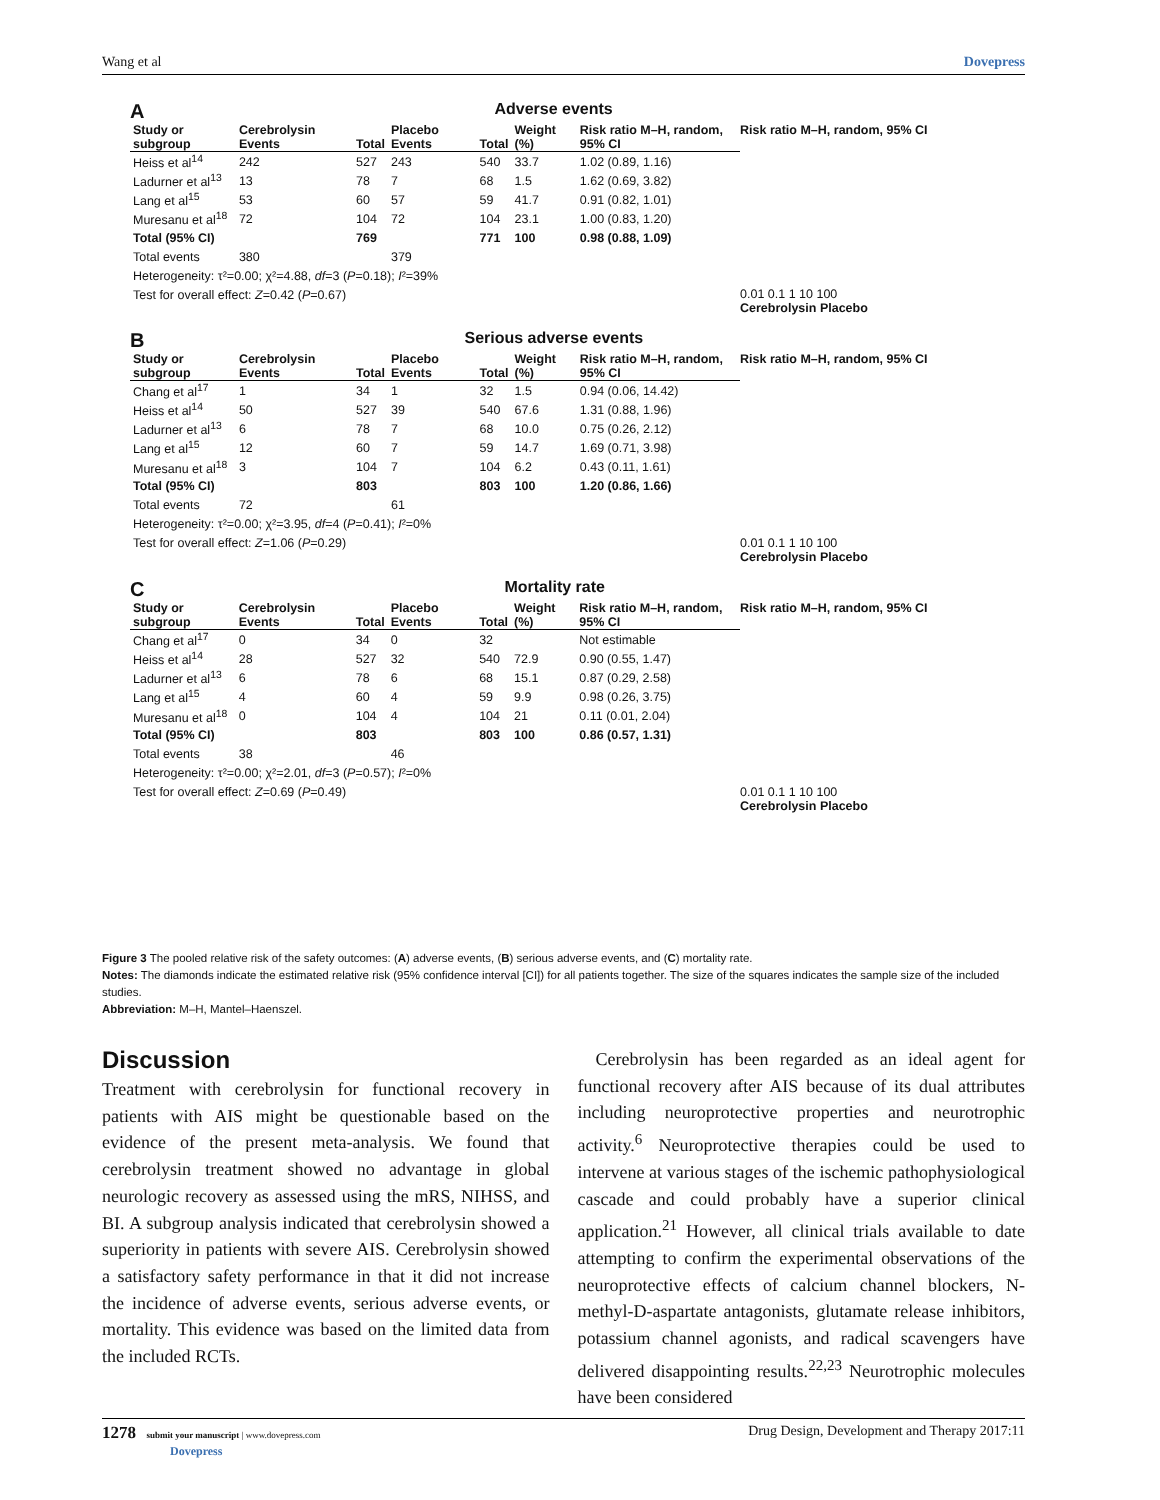Wang et al Dovepress
A Adverse events
| Study or subgroup | Cerebrolysin Events | Total | Placebo Events | Total | Weight (%) | Risk ratio M–H, random, 95% CI |
| --- | --- | --- | --- | --- | --- | --- |
| Heiss et al<sup>14</sup> | 242 | 527 | 243 | 540 | 33.7 | 1.02 (0.89, 1.16) |
| Ladurner et al<sup>13</sup> | 13 | 78 | 7 | 68 | 1.5 | 1.62 (0.69, 3.82) |
| Lang et al<sup>15</sup> | 53 | 60 | 57 | 59 | 41.7 | 0.91 (0.82, 1.01) |
| Muresanu et al<sup>18</sup> | 72 | 104 | 72 | 104 | 23.1 | 1.00 (0.83, 1.20) |
| Total (95% CI) | | 769 | | 771 | 100 | 0.98 (0.88, 1.09) |
| Total events | 380 | | 379 | | | |
| Heterogeneity: τ²=0.00; χ²=4.88, df =3 ( P =0.18); I ²=39% | | | | | | |
| Test for overall effect: Z =0.42 ( P =0.67) | | | | | | |
Risk ratio M–H, random, 95% CI
0.01 0.1 1 10 100
Cerebrolysin Placebo
B Serious adverse events
| Study or subgroup | Cerebrolysin Events | Total | Placebo Events | Total | Weight (%) | Risk ratio M–H, random, 95% CI |
| --- | --- | --- | --- | --- | --- | --- |
| Chang et al<sup>17</sup> | 1 | 34 | 1 | 32 | 1.5 | 0.94 (0.06, 14.42) |
| Heiss et al<sup>14</sup> | 50 | 527 | 39 | 540 | 67.6 | 1.31 (0.88, 1.96) |
| Ladurner et al<sup>13</sup> | 6 | 78 | 7 | 68 | 10.0 | 0.75 (0.26, 2.12) |
| Lang et al<sup>15</sup> | 12 | 60 | 7 | 59 | 14.7 | 1.69 (0.71, 3.98) |
| Muresanu et al<sup>18</sup> | 3 | 104 | 7 | 104 | 6.2 | 0.43 (0.11, 1.61) |
| Total (95% CI) | | 803 | | 803 | 100 | 1.20 (0.86, 1.66) |
| Total events | 72 | | 61 | | | |
| Heterogeneity: τ²=0.00; χ²=3.95, df =4 ( P =0.41); I ²=0% | | | | | | |
| Test for overall effect: Z =1.06 ( P =0.29) | | | | | | |
Risk ratio M–H, random, 95% CI
0.01 0.1 1 10 100
Cerebrolysin Placebo
C Mortality rate
| Study or subgroup | Cerebrolysin Events | Total | Placebo Events | Total | Weight (%) | Risk ratio M–H, random, 95% CI |
| --- | --- | --- | --- | --- | --- | --- |
| Chang et al<sup>17</sup> | 0 | 34 | 0 | 32 | | Not estimable |
| Heiss et al<sup>14</sup> | 28 | 527 | 32 | 540 | 72.9 | 0.90 (0.55, 1.47) |
| Ladurner et al<sup>13</sup> | 6 | 78 | 6 | 68 | 15.1 | 0.87 (0.29, 2.58) |
| Lang et al<sup>15</sup> | 4 | 60 | 4 | 59 | 9.9 | 0.98 (0.26, 3.75) |
| Muresanu et al<sup>18</sup> | 0 | 104 | 4 | 104 | 21 | 0.11 (0.01, 2.04) |
| Total (95% CI) | | 803 | | 803 | 100 | 0.86 (0.57, 1.31) |
| Total events | 38 | | 46 | | | |
| Heterogeneity: τ²=0.00; χ²=2.01, df =3 ( P =0.57); I ²=0% | | | | | | |
| Test for overall effect: Z =0.69 ( P =0.49) | | | | | | |
Risk ratio M–H, random, 95% CI
0.01 0.1 1 10 100
Cerebrolysin Placebo
Figure 3 The pooled relative risk of the safety outcomes: (A) adverse events, (B) serious adverse events, and (C) mortality rate.
Notes: The diamonds indicate the estimated relative risk (95% confidence interval [CI]) for all patients together. The size of the squares indicates the sample size of the included studies.
Abbreviation: M–H, Mantel–Haenszel.
Discussion
Treatment with cerebrolysin for functional recovery in patients with AIS might be questionable based on the evidence of the present meta-analysis. We found that cerebrolysin treatment showed no advantage in global neurologic recovery as assessed using the mRS, NIHSS, and BI. A subgroup analysis indicated that cerebrolysin showed a superiority in patients with severe AIS. Cerebrolysin showed a satisfactory safety performance in that it did not increase the incidence of adverse events, serious adverse events, or mortality. This evidence was based on the limited data from the included RCTs.
 Cerebrolysin has been regarded as an ideal agent for functional recovery after AIS because of its dual attributes including neuroprotective properties and neurotrophic activity.<sup>6</sup> Neuroprotective therapies could be used to intervene at various stages of the ischemic pathophysiological cascade and could probably have a superior clinical application.<sup>21</sup> However, all clinical trials available to date attempting to confirm the experimental observations of the neuroprotective effects of calcium channel blockers, N-methyl-D-aspartate antagonists, glutamate release inhibitors, potassium channel agonists, and radical scavengers have delivered disappointing results.<sup>22,23</sup> Neurotrophic molecules have been considered
1278 submit your manuscript | www.dovepress.com
Dovepress Drug Design, Development and Therapy 2017:11